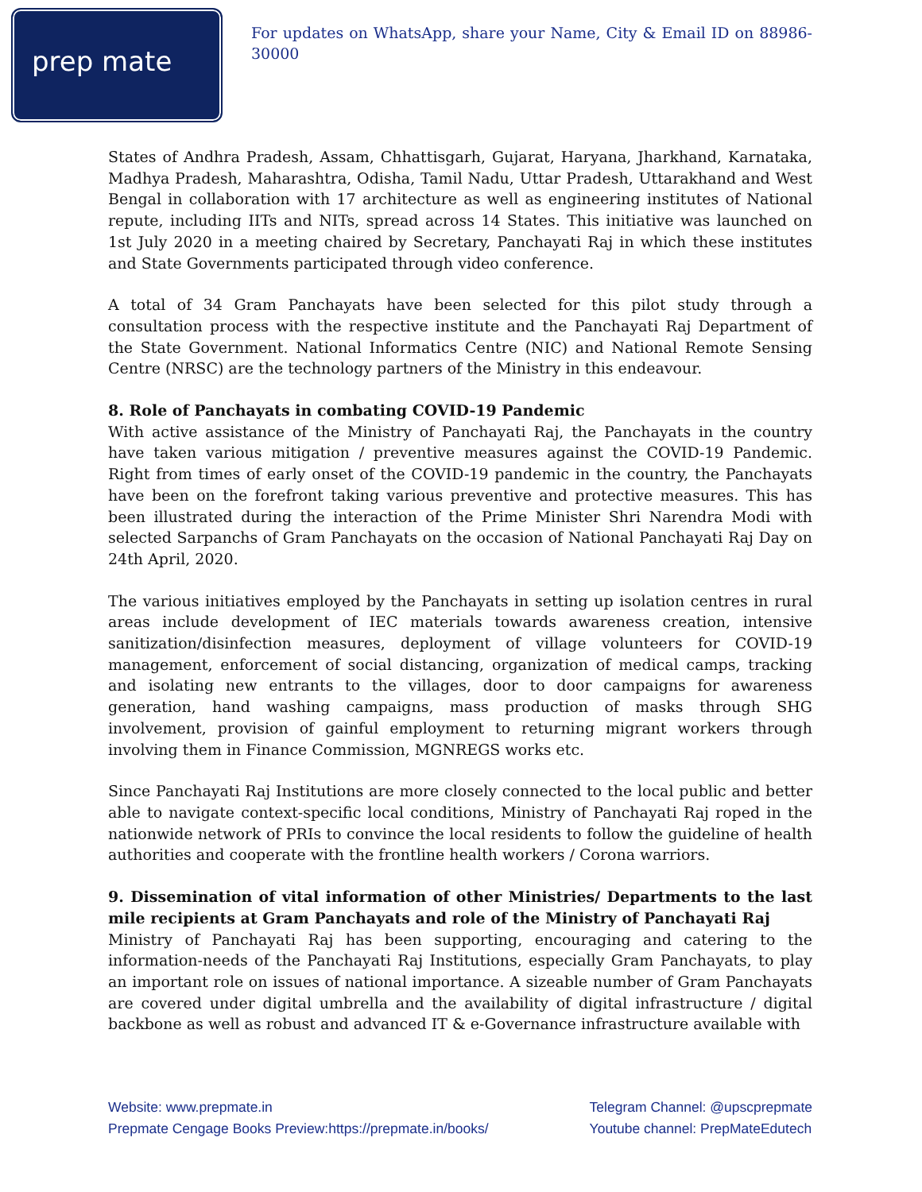prep mate
For updates on WhatsApp, share your Name, City & Email ID on 88986-30000
States of Andhra Pradesh, Assam, Chhattisgarh, Gujarat, Haryana, Jharkhand, Karnataka, Madhya Pradesh, Maharashtra, Odisha, Tamil Nadu, Uttar Pradesh, Uttarakhand and West Bengal in collaboration with 17 architecture as well as engineering institutes of National repute, including IITs and NITs, spread across 14 States. This initiative was launched on 1st July 2020 in a meeting chaired by Secretary, Panchayati Raj in which these institutes and State Governments participated through video conference.
A total of 34 Gram Panchayats have been selected for this pilot study through a consultation process with the respective institute and the Panchayati Raj Department of the State Government. National Informatics Centre (NIC) and National Remote Sensing Centre (NRSC) are the technology partners of the Ministry in this endeavour.
8. Role of Panchayats in combating COVID-19 Pandemic
With active assistance of the Ministry of Panchayati Raj, the Panchayats in the country have taken various mitigation / preventive measures against the COVID-19 Pandemic. Right from times of early onset of the COVID-19 pandemic in the country, the Panchayats have been on the forefront taking various preventive and protective measures. This has been illustrated during the interaction of the Prime Minister Shri Narendra Modi with selected Sarpanchs of Gram Panchayats on the occasion of National Panchayati Raj Day on 24th April, 2020.
The various initiatives employed by the Panchayats in setting up isolation centres in rural areas include development of IEC materials towards awareness creation, intensive sanitization/disinfection measures, deployment of village volunteers for COVID-19 management, enforcement of social distancing, organization of medical camps, tracking and isolating new entrants to the villages, door to door campaigns for awareness generation, hand washing campaigns, mass production of masks through SHG involvement, provision of gainful employment to returning migrant workers through involving them in Finance Commission, MGNREGS works etc.
Since Panchayati Raj Institutions are more closely connected to the local public and better able to navigate context-specific local conditions, Ministry of Panchayati Raj roped in the nationwide network of PRIs to convince the local residents to follow the guideline of health authorities and cooperate with the frontline health workers / Corona warriors.
9. Dissemination of vital information of other Ministries/ Departments to the last mile recipients at Gram Panchayats and role of the Ministry of Panchayati Raj
Ministry of Panchayati Raj has been supporting, encouraging and catering to the information-needs of the Panchayati Raj Institutions, especially Gram Panchayats, to play an important role on issues of national importance. A sizeable number of Gram Panchayats are covered under digital umbrella and the availability of digital infrastructure / digital backbone as well as robust and advanced IT & e-Governance infrastructure available with
Website: www.prepmate.in
Prepmate Cengage Books Preview:https://prepmate.in/books/
Telegram Channel: @upscprepmate
Youtube channel: PrepMateEdutech